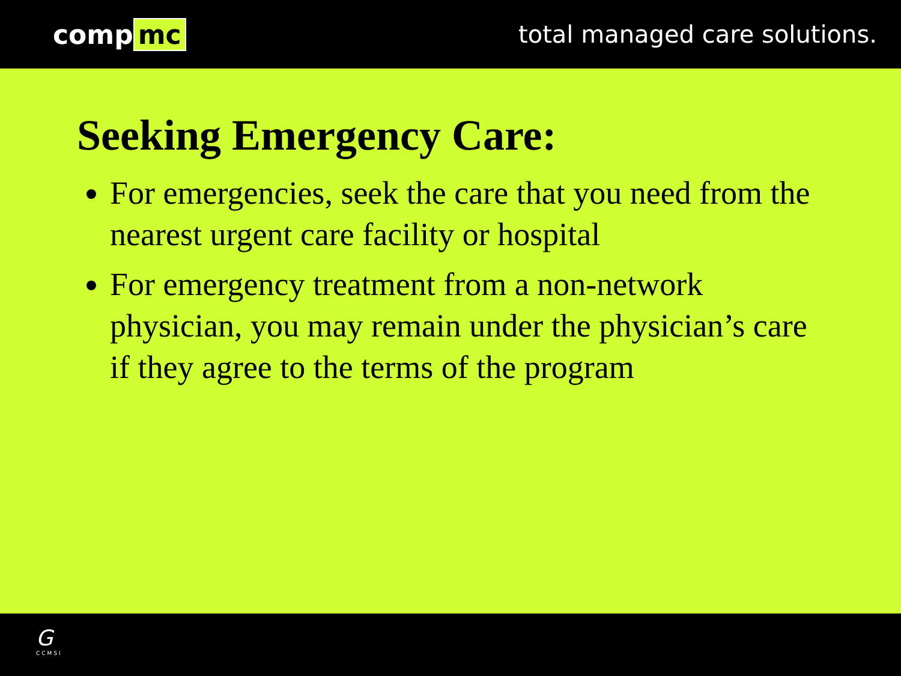comp mc total managed care solutions.
Seeking Emergency Care:
For emergencies, seek the care that you need from the nearest urgent care facility or hospital
For emergency treatment from a non-network physician, you may remain under the physician’s care if they agree to the terms of the program
G
CCMSI